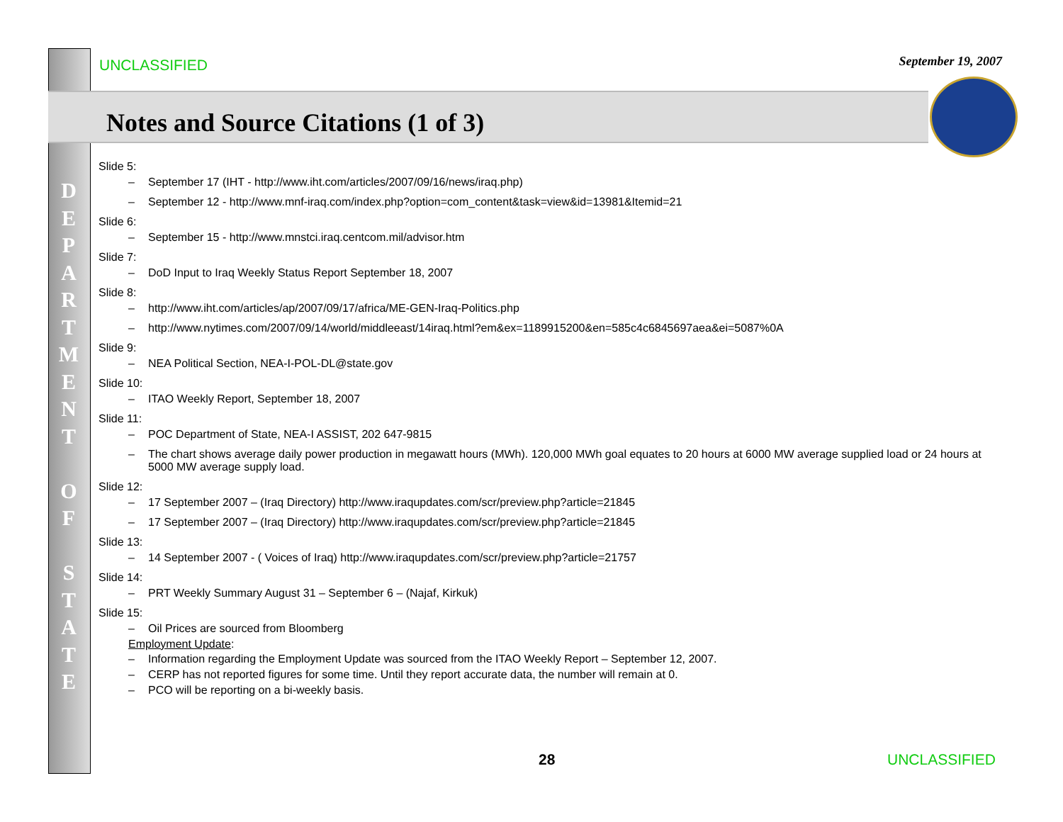UNCLASSIFIED September 19, 2007
Notes and Source Citations (1 of 3)
D E P A R T M E N T
O F
S T A T E
Slide 5:
– September 17 (IHT - http://www.iht.com/articles/2007/09/16/news/iraq.php)
– September 12 - http://www.mnf-iraq.com/index.php?option=com_content&task=view&id=13981&Itemid=21
Slide 6:
– September 15 - http://www.mnstci.iraq.centcom.mil/advisor.htm
Slide 7:
– DoD Input to Iraq Weekly Status Report September 18, 2007
Slide 8:
– http://www.iht.com/articles/ap/2007/09/17/africa/ME-GEN-Iraq-Politics.php
– http://www.nytimes.com/2007/09/14/world/middleeast/14iraq.html?em&ex=1189915200&en=585c4c6845697aea&ei=5087%0A
Slide 9:
– NEA Political Section, NEA-I-POL-DL@state.gov
Slide 10:
– ITAO Weekly Report, September 18, 2007
Slide 11:
– POC Department of State, NEA-I ASSIST, 202 647-9815
– The chart shows average daily power production in megawatt hours (MWh). 120,000 MWh goal equates to 20 hours at 6000 MW average supplied load or 24 hours at 5000 MW average supply load.
Slide 12:
– 17 September 2007 – (Iraq Directory) http://www.iraqupdates.com/scr/preview.php?article=21845
– 17 September 2007 – (Iraq Directory) http://www.iraqupdates.com/scr/preview.php?article=21845
Slide 13:
– 14 September 2007 - ( Voices of Iraq) http://www.iraqupdates.com/scr/preview.php?article=21757
Slide 14:
– PRT Weekly Summary August 31 – September 6 – (Najaf, Kirkuk)
Slide 15:
– Oil Prices are sourced from Bloomberg
Employment Update:
– Information regarding the Employment Update was sourced from the ITAO Weekly Report – September 12, 2007.
– CERP has not reported figures for some time. Until they report accurate data, the number will remain at 0.
– PCO will be reporting on a bi-weekly basis.
28 UNCLASSIFIED